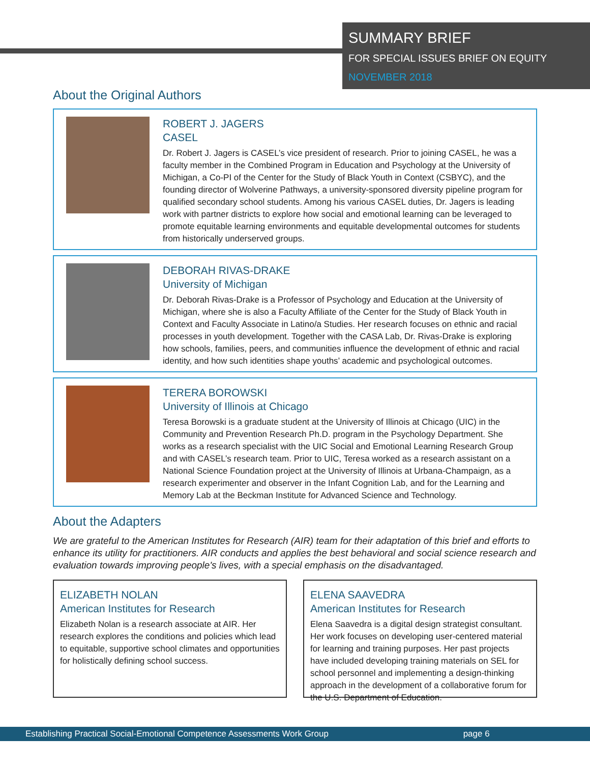SUMMARY BRIEF
FOR SPECIAL ISSUES BRIEF ON EQUITY
NOVEMBER 2018
About the Original Authors
ROBERT J. JAGERS
CASEL
Dr. Robert J. Jagers is CASEL’s vice president of research. Prior to joining CASEL, he was a faculty member in the Combined Program in Education and Psychology at the University of Michigan, a Co-PI of the Center for the Study of Black Youth in Context (CSBYC), and the founding director of Wolverine Pathways, a university-sponsored diversity pipeline program for qualified secondary school students. Among his various CASEL duties, Dr. Jagers is leading work with partner districts to explore how social and emotional learning can be leveraged to promote equitable learning environments and equitable developmental outcomes for students from historically underserved groups.
DEBORAH RIVAS-DRAKE
University of Michigan
Dr. Deborah Rivas-Drake is a Professor of Psychology and Education at the University of Michigan, where she is also a Faculty Affiliate of the Center for the Study of Black Youth in Context and Faculty Associate in Latino/a Studies. Her research focuses on ethnic and racial processes in youth development. Together with the CASA Lab, Dr. Rivas-Drake is exploring how schools, families, peers, and communities influence the development of ethnic and racial identity, and how such identities shape youths’ academic and psychological outcomes.
TERERA BOROWSKI
University of Illinois at Chicago
Teresa Borowski is a graduate student at the University of Illinois at Chicago (UIC) in the Community and Prevention Research Ph.D. program in the Psychology Department. She works as a research specialist with the UIC Social and Emotional Learning Research Group and with CASEL’s research team. Prior to UIC, Teresa worked as a research assistant on a National Science Foundation project at the University of Illinois at Urbana-Champaign, as a research experimenter and observer in the Infant Cognition Lab, and for the Learning and Memory Lab at the Beckman Institute for Advanced Science and Technology.
About the Adapters
We are grateful to the American Institutes for Research (AIR) team for their adaptation of this brief and efforts to enhance its utility for practitioners. AIR conducts and applies the best behavioral and social science research and evaluation towards improving people's lives, with a special emphasis on the disadvantaged.
ELIZABETH NOLAN
American Institutes for Research
Elizabeth Nolan is a research associate at AIR. Her research explores the conditions and policies which lead to equitable, supportive school climates and opportunities for holistically defining school success.
ELENA SAAVEDRA
American Institutes for Research
Elena Saavedra is a digital design strategist consultant. Her work focuses on developing user-centered material for learning and training purposes. Her past projects have included developing training materials on SEL for school personnel and implementing a design-thinking approach in the development of a collaborative forum for the U.S. Department of Education.
Establishing Practical Social-Emotional Competence Assessments Work Group page 6